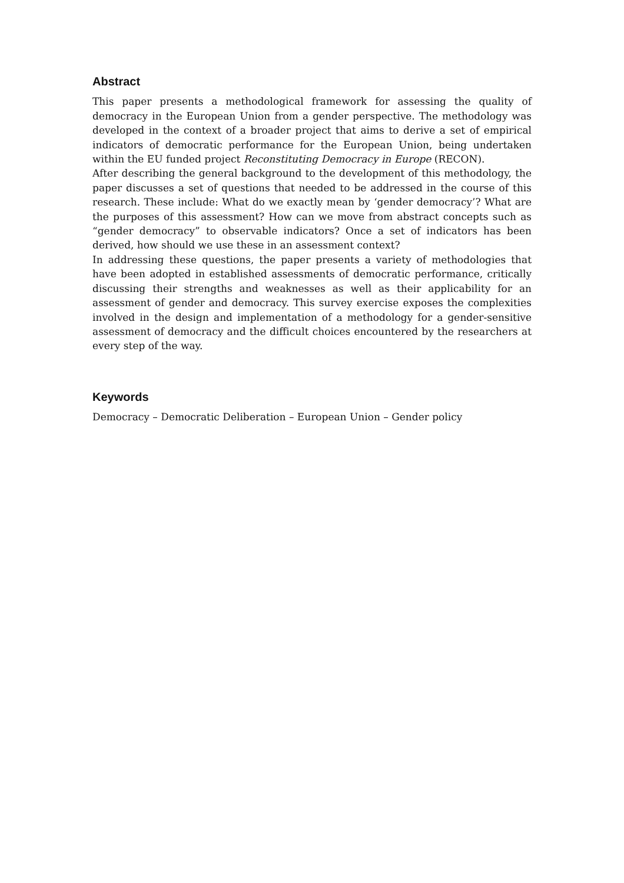Abstract
This paper presents a methodological framework for assessing the quality of democracy in the European Union from a gender perspective. The methodology was developed in the context of a broader project that aims to derive a set of empirical indicators of democratic performance for the European Union, being undertaken within the EU funded project Reconstituting Democracy in Europe (RECON).
After describing the general background to the development of this methodology, the paper discusses a set of questions that needed to be addressed in the course of this research. These include: What do we exactly mean by ‘gender democracy’? What are the purposes of this assessment? How can we move from abstract concepts such as “gender democracy” to observable indicators? Once a set of indicators has been derived, how should we use these in an assessment context?
In addressing these questions, the paper presents a variety of methodologies that have been adopted in established assessments of democratic performance, critically discussing their strengths and weaknesses as well as their applicability for an assessment of gender and democracy. This survey exercise exposes the complexities involved in the design and implementation of a methodology for a gender-sensitive assessment of democracy and the difficult choices encountered by the researchers at every step of the way.
Keywords
Democracy – Democratic Deliberation – European Union – Gender policy